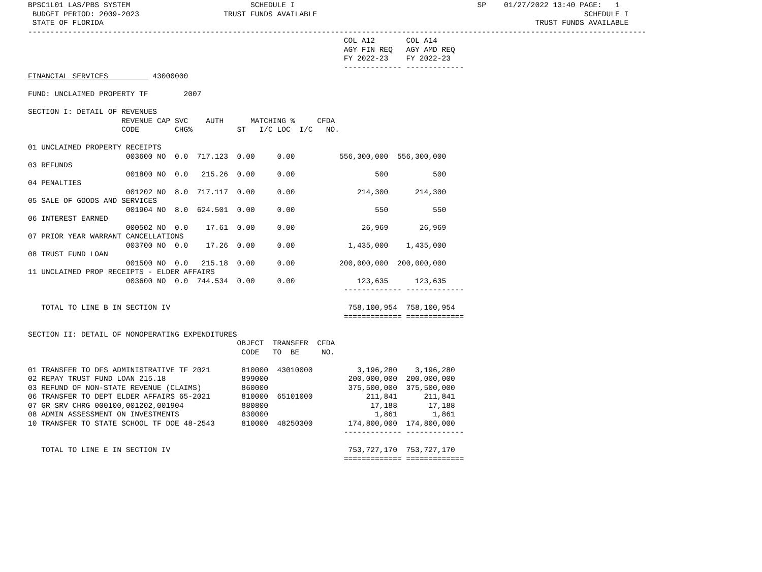BPSC1L01 LAS/PBS SYSTEM                           SCHEDULE I                                         SP    01/27/2022 13:40 PAGE:   1
 BUDGET PERIOD: 2009-2023                   TRUST FUNDS AVAILABLE                                                            SCHEDULE I
 STATE OF FLORIDA                                                                                                 TRUST FUNDS AVAILABLE
-------------------------------------------------------------------------------------------------------------------------------------------
                                                                       COL A12       COL A14
                                                                       AGY FIN REQ   AGY AMD REQ
                                                                       FY 2022-23    FY 2022-23
                                                                       ------------- -------------
FINANCIAL SERVICES          43000000

FUND: UNCLAIMED PROPERTY TF        2007

SECTION I: DETAIL OF REVENUES
                     REVENUE CAP SVC    AUTH      MATCHING %     CFDA
                     CODE        CHG%          ST   I/C LOC  I/C   NO.

01 UNCLAIMED PROPERTY RECEIPTS
                      003600 NO  0.0  717.123  0.00     0.00          556,300,000  556,300,000
03 REFUNDS
                      001800 NO  0.0   215.26  0.00     0.00                  500          500
04 PENALTIES
                      001202 NO  8.0  717.117  0.00     0.00              214,300      214,300
05 SALE OF GOODS AND SERVICES
                      001904 NO  8.0  624.501  0.00     0.00                  550          550
06 INTEREST EARNED
                      000502 NO  0.0    17.61  0.00     0.00               26,969       26,969
07 PRIOR YEAR WARRANT CANCELLATIONS
                      003700 NO  0.0    17.26  0.00     0.00            1,435,000    1,435,000
08 TRUST FUND LOAN
                      001500 NO  0.0   215.18  0.00     0.00          200,000,000  200,000,000
11 UNCLAIMED PROP RECEIPTS - ELDER AFFAIRS
                      003600 NO  0.0  744.534  0.00     0.00              123,635      123,635
                                                                       ------------- -------------

   TOTAL TO LINE B IN SECTION IV                                        758,100,954  758,100,954
                                                                       ============= =============

SECTION II: DETAIL OF NONOPERATING EXPENDITURES
                                               OBJECT  TRANSFER  CFDA
                                                CODE   TO  BE     NO.

01 TRANSFER TO DFS ADMINISTRATIVE TF 2021       810000  43010000          3,196,280    3,196,280
02 REPAY TRUST FUND LOAN 215.18                 899000                  200,000,000  200,000,000
03 REFUND OF NON-STATE REVENUE (CLAIMS)         860000                  375,500,000  375,500,000
06 TRANSFER TO DEPT ELDER AFFAIRS 65-2021       810000  65101000            211,841      211,841
07 GR SRV CHRG 000100,001202,001904             880800                       17,188       17,188
08 ADMIN ASSESSMENT ON INVESTMENTS              830000                        1,861        1,861
10 TRANSFER TO STATE SCHOOL TF DOE 48-2543      810000  48250300        174,800,000  174,800,000
                                                                       ------------- -------------

   TOTAL TO LINE E IN SECTION IV                                        753,727,170  753,727,170
                                                                       ============= =============